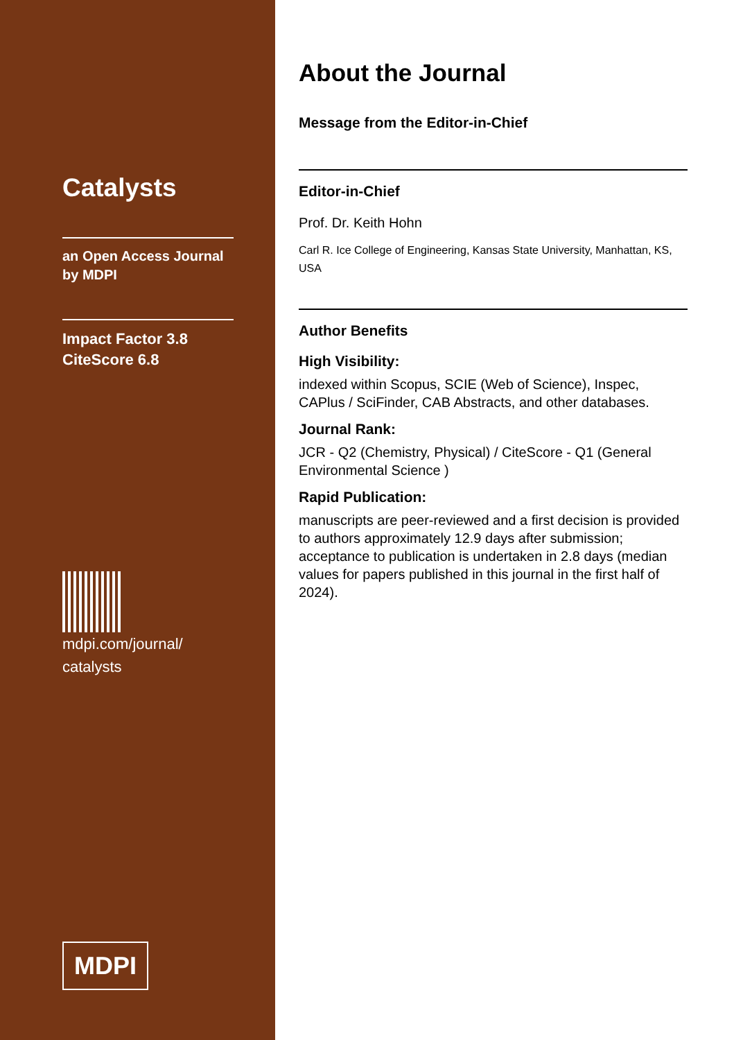Catalysts
an Open Access Journal
by MDPI
Impact Factor 3.8
CiteScore 6.8
mdpi.com/journal/
catalysts
MDPI
About the Journal
Message from the Editor-in-Chief
Editor-in-Chief
Prof. Dr. Keith Hohn
Carl R. Ice College of Engineering, Kansas State University, Manhattan, KS, USA
Author Benefits
High Visibility:
indexed within Scopus, SCIE (Web of Science), Inspec, CAPlus / SciFinder, CAB Abstracts, and other databases.
Journal Rank:
JCR - Q2 (Chemistry, Physical) / CiteScore - Q1 (General Environmental Science )
Rapid Publication:
manuscripts are peer-reviewed and a first decision is provided to authors approximately 12.9 days after submission; acceptance to publication is undertaken in 2.8 days (median values for papers published in this journal in the first half of 2024).